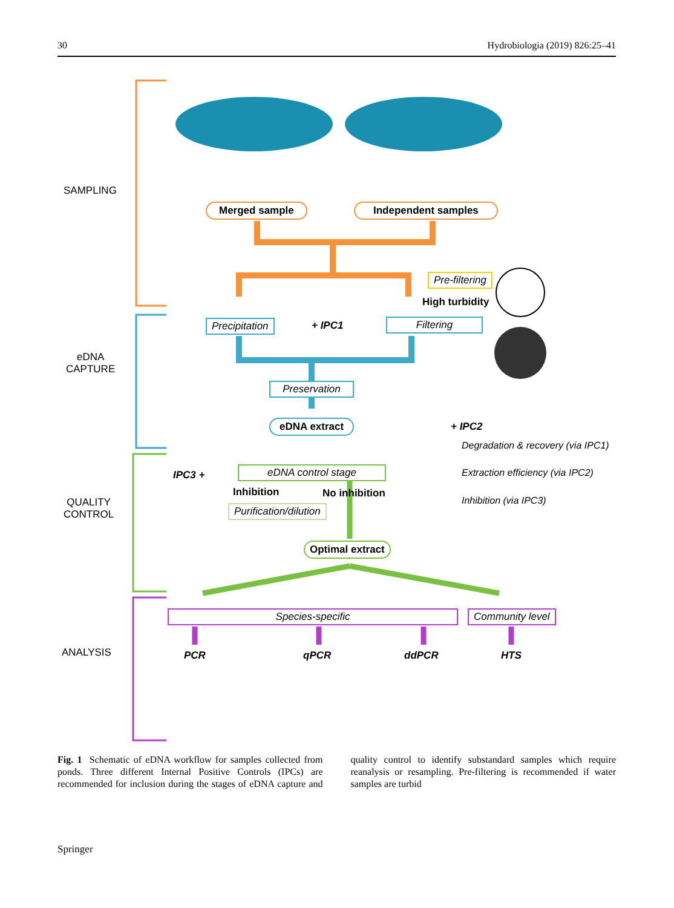30 Hydrobiologia (2019) 826:25–41
SAMPLING
Merged sample Independent samples
Pre-filtering
High turbidity
eDNA
CAPTURE
Precipitation + IPC1 Filtering
Preservation
eDNA extract + IPC2
Degradation & recovery (via IPC1)
IPC3 + eDNA control stage
Extraction efficiency (via IPC2)
QUALITY
CONTROL
Inhibition No inhibition
Inhibition (via IPC3)
Purification/dilution
Optimal extract
Species-specific Community level
ANALYSIS PCR qPCR ddPCR HTS
Fig. 1 Schematic of eDNA workflow for samples collected from ponds. Three different Internal Positive Controls (IPCs) are recommended for inclusion during the stages of eDNA capture and quality control to identify substandard samples which require reanalysis or resampling. Pre-filtering is recommended if water samples are turbid
Springer